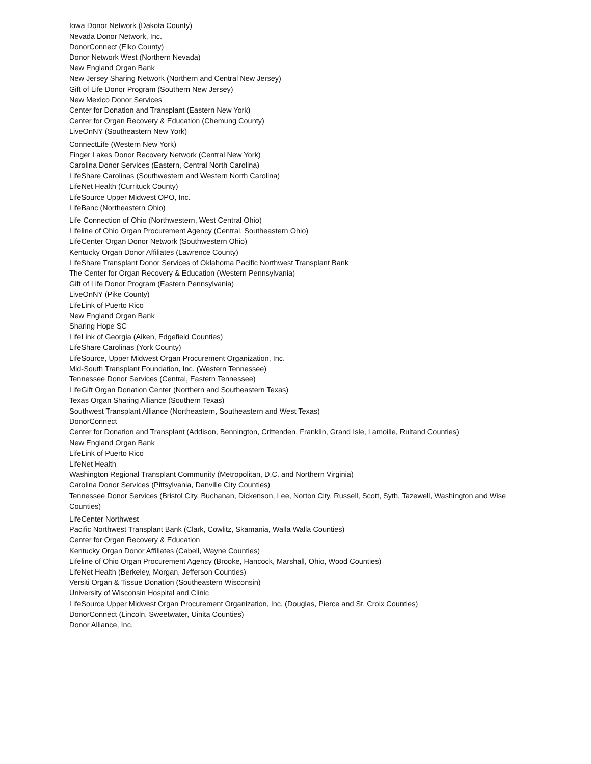Iowa Donor Network (Dakota County)
Nevada Donor Network, Inc.
DonorConnect (Elko County)
Donor Network West (Northern Nevada)
New England Organ Bank
New Jersey Sharing Network (Northern and Central New Jersey)
Gift of Life Donor Program (Southern New Jersey)
New Mexico Donor Services
Center for Donation and Transplant (Eastern New York)
Center for Organ Recovery & Education (Chemung County)
LiveOnNY (Southeastern New York)
ConnectLife (Western New York)
Finger Lakes Donor Recovery Network (Central New York)
Carolina Donor Services (Eastern, Central North Carolina)
LifeShare Carolinas (Southwestern and Western North Carolina)
LifeNet Health (Currituck County)
LifeSource Upper Midwest OPO, Inc.
LifeBanc (Northeastern Ohio)
Life Connection of Ohio (Northwestern, West Central Ohio)
Lifeline of Ohio Organ Procurement Agency (Central, Southeastern Ohio)
LifeCenter Organ Donor Network (Southwestern Ohio)
Kentucky Organ Donor Affiliates (Lawrence County)
LifeShare Transplant Donor Services of Oklahoma Pacific Northwest Transplant Bank
The Center for Organ Recovery & Education (Western Pennsylvania)
Gift of Life Donor Program (Eastern Pennsylvania)
LiveOnNY (Pike County)
LifeLink of Puerto Rico
New England Organ Bank
Sharing Hope SC
LifeLink of Georgia (Aiken, Edgefield Counties)
LifeShare Carolinas (York County)
LifeSource, Upper Midwest Organ Procurement Organization, Inc.
Mid-South Transplant Foundation, Inc. (Western Tennessee)
Tennessee Donor Services (Central, Eastern Tennessee)
LifeGift Organ Donation Center (Northern and Southeastern Texas)
Texas Organ Sharing Alliance (Southern Texas)
Southwest Transplant Alliance (Northeastern, Southeastern and West Texas)
DonorConnect
Center for Donation and Transplant (Addison, Bennington, Crittenden, Franklin, Grand Isle, Lamoille, Rultand Counties)
New England Organ Bank
LifeLink of Puerto Rico
LifeNet Health
Washington Regional Transplant Community (Metropolitan, D.C. and Northern Virginia)
Carolina Donor Services (Pittsylvania, Danville City Counties)
Tennessee Donor Services (Bristol City, Buchanan, Dickenson, Lee, Norton City, Russell, Scott, Syth, Tazewell, Washington and Wise Counties)
LifeCenter Northwest
Pacific Northwest Transplant Bank (Clark, Cowlitz, Skamania, Walla Walla Counties)
Center for Organ Recovery & Education
Kentucky Organ Donor Affiliates (Cabell, Wayne Counties)
Lifeline of Ohio Organ Procurement Agency (Brooke, Hancock, Marshall, Ohio, Wood Counties)
LifeNet Health (Berkeley, Morgan, Jefferson Counties)
Versiti Organ & Tissue Donation (Southeastern Wisconsin)
University of Wisconsin Hospital and Clinic
LifeSource Upper Midwest Organ Procurement Organization, Inc. (Douglas, Pierce and St. Croix Counties)
DonorConnect (Lincoln, Sweetwater, Uinita Counties)
Donor Alliance, Inc.